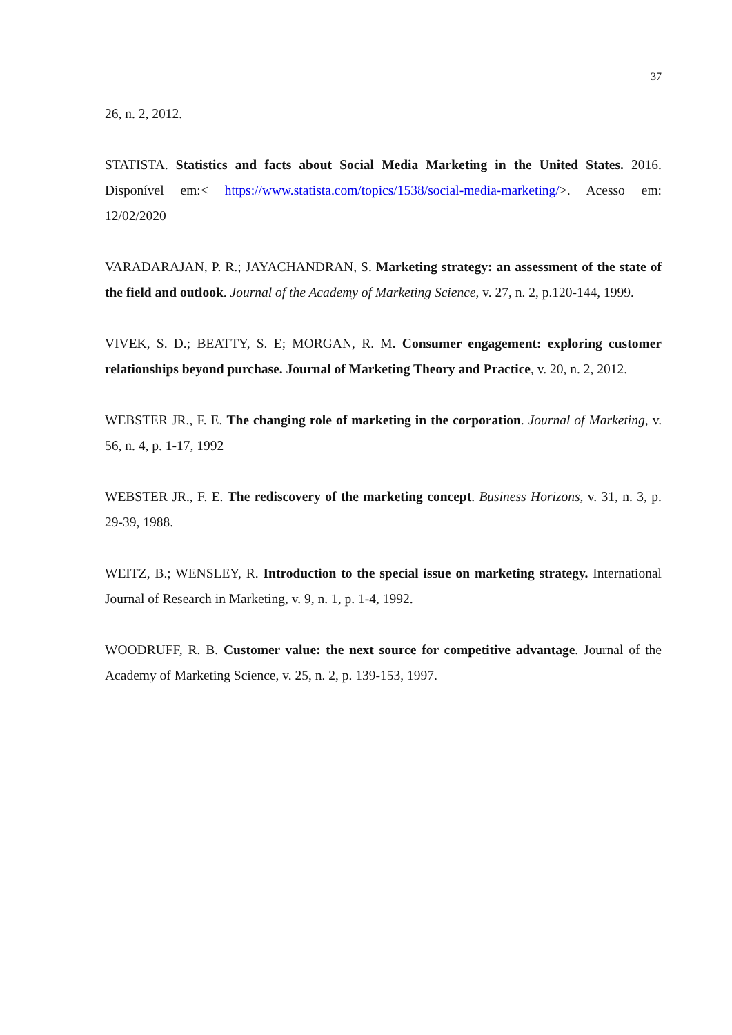37
26, n. 2, 2012.
STATISTA. Statistics and facts about Social Media Marketing in the United States. 2016. Disponível em:< https://www.statista.com/topics/1538/social-media-marketing/>. Acesso em: 12/02/2020
VARADARAJAN, P. R.; JAYACHANDRAN, S. Marketing strategy: an assessment of the state of the field and outlook. Journal of the Academy of Marketing Science, v. 27, n. 2, p.120-144, 1999.
VIVEK, S. D.; BEATTY, S. E; MORGAN, R. M. Consumer engagement: exploring customer relationships beyond purchase. Journal of Marketing Theory and Practice, v. 20, n. 2, 2012.
WEBSTER JR., F. E. The changing role of marketing in the corporation. Journal of Marketing, v. 56, n. 4, p. 1-17, 1992
WEBSTER JR., F. E. The rediscovery of the marketing concept. Business Horizons, v. 31, n. 3, p. 29-39, 1988.
WEITZ, B.; WENSLEY, R. Introduction to the special issue on marketing strategy. International Journal of Research in Marketing, v. 9, n. 1, p. 1-4, 1992.
WOODRUFF, R. B. Customer value: the next source for competitive advantage. Journal of the Academy of Marketing Science, v. 25, n. 2, p. 139-153, 1997.